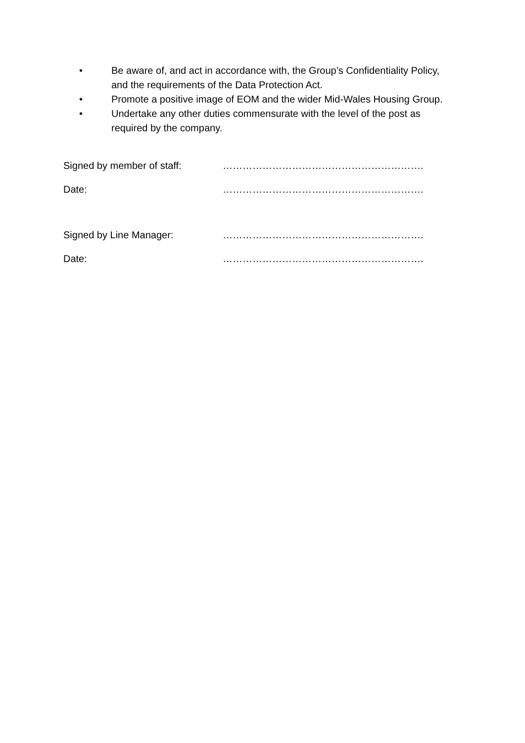• Be aware of, and act in accordance with, the Group’s Confidentiality Policy, and the requirements of the Data Protection Act.
• Promote a positive image of EOM and the wider Mid-Wales Housing Group.
• Undertake any other duties commensurate with the level of the post as required by the company.
Signed by member of staff: …………………………………………………….
Date: …………………………………………………….
Signed by Line Manager: …………………………………………………….
Date: …………………………………………………….